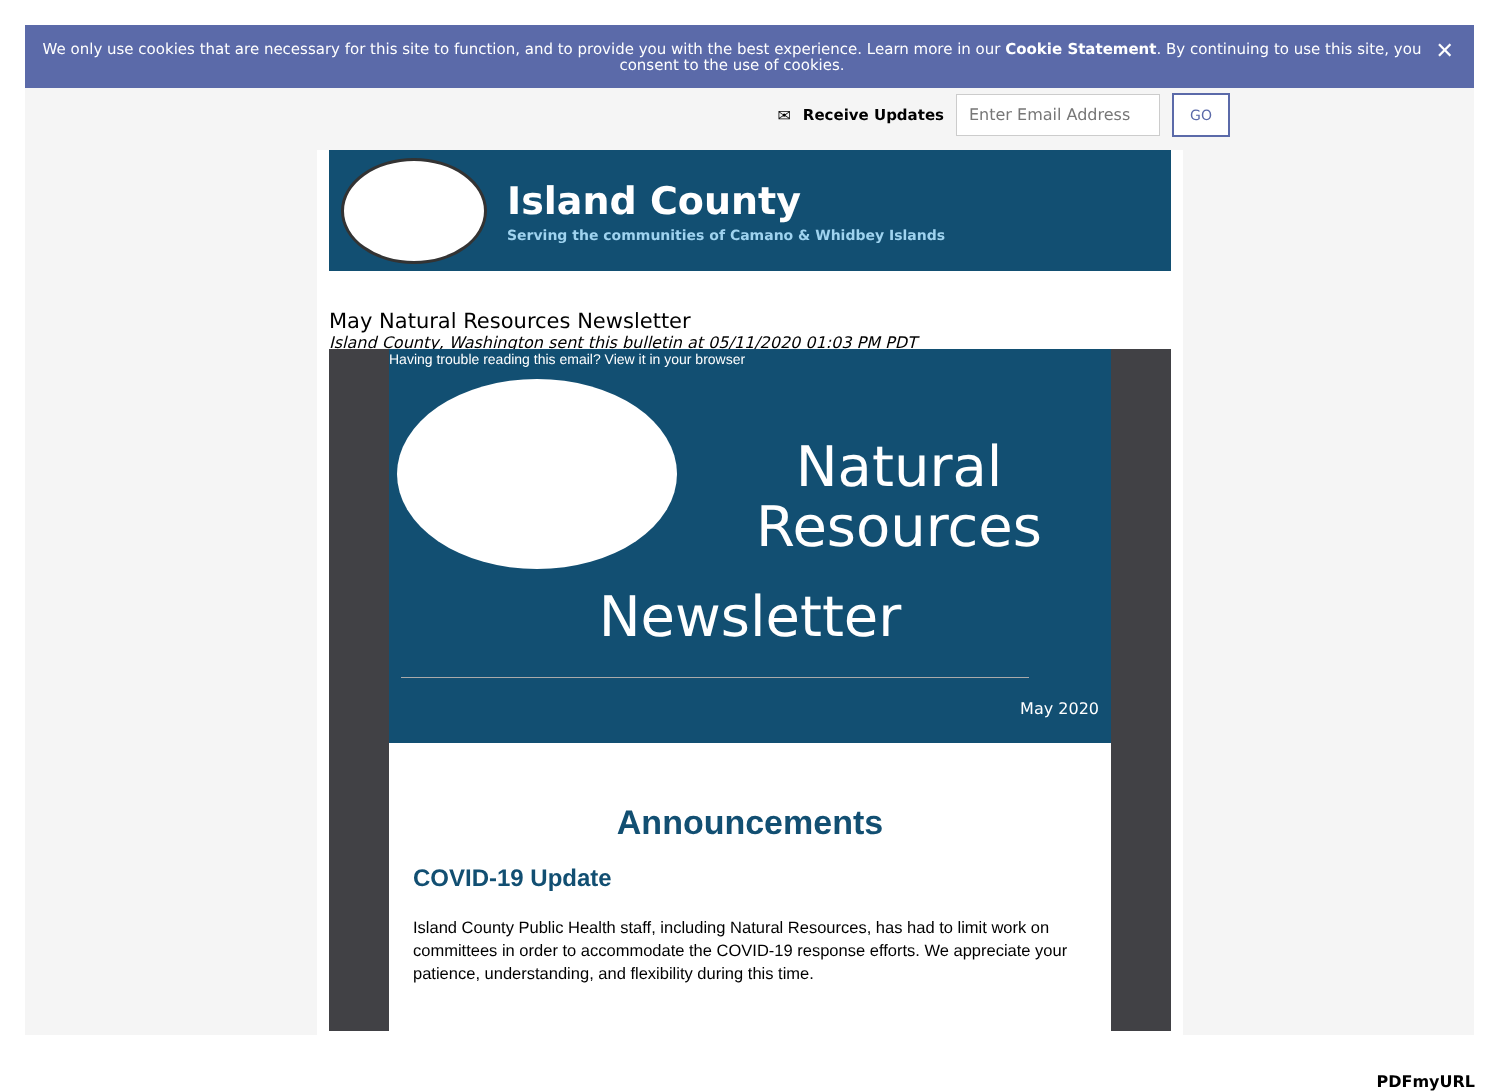We only use cookies that are necessary for this site to function, and to provide you with the best experience. Learn more in our Cookie Statement. By continuing to use this site, you consent to the use of cookies. ✕
✉ Receive Updates
Enter Email Address GO
Island County
Serving the communities of Camano & Whidbey Islands
May Natural Resources Newsletter
Island County, Washington sent this bulletin at 05/11/2020 01:03 PM PDT
Having trouble reading this email? View it in your browser
Natural Resources
Newsletter
May 2020
Announcements
COVID-19 Update
Island County Public Health staff, including Natural Resources, has had to limit work on committees in order to accommodate the COVID-19 response efforts. We appreciate your patience, understanding, and flexibility during this time.
PDFmyURL